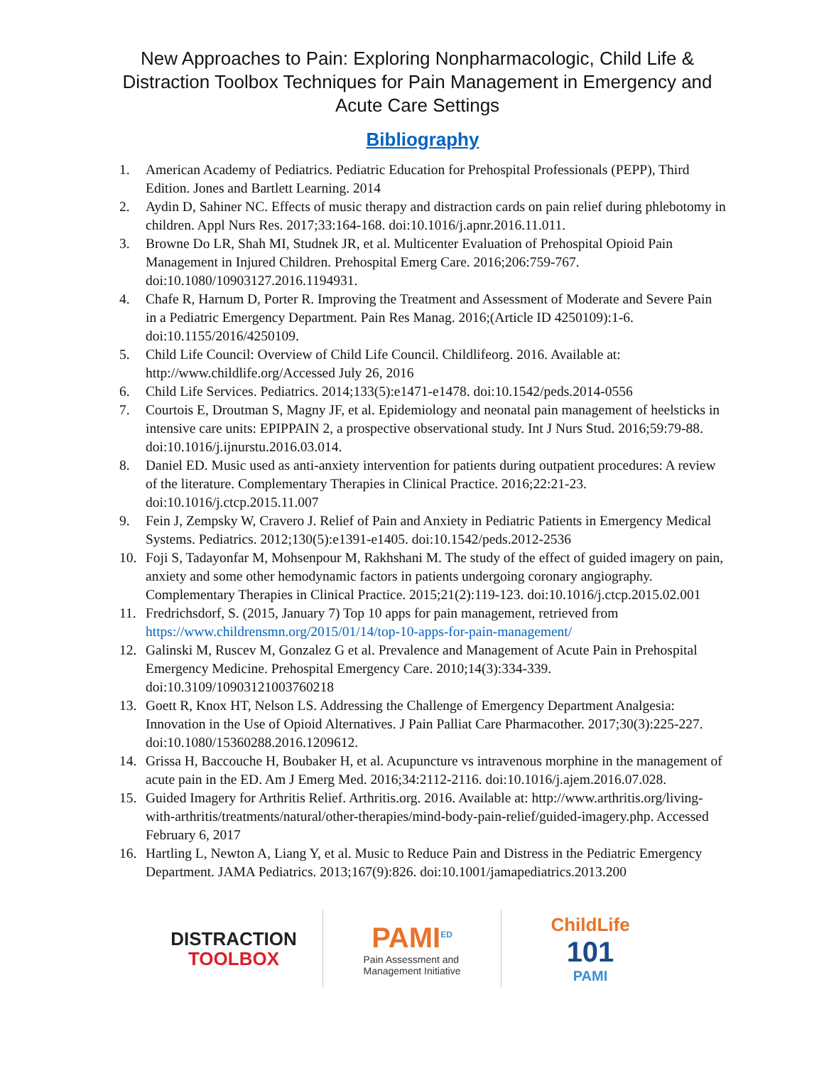New Approaches to Pain: Exploring Nonpharmacologic, Child Life & Distraction Toolbox Techniques for Pain Management in Emergency and Acute Care Settings
Bibliography
1. American Academy of Pediatrics. Pediatric Education for Prehospital Professionals (PEPP), Third Edition. Jones and Bartlett Learning. 2014
2. Aydin D, Sahiner NC. Effects of music therapy and distraction cards on pain relief during phlebotomy in children. Appl Nurs Res. 2017;33:164-168. doi:10.1016/j.apnr.2016.11.011.
3. Browne Do LR, Shah MI, Studnek JR, et al. Multicenter Evaluation of Prehospital Opioid Pain Management in Injured Children. Prehospital Emerg Care. 2016;206:759-767. doi:10.1080/10903127.2016.1194931.
4. Chafe R, Harnum D, Porter R. Improving the Treatment and Assessment of Moderate and Severe Pain in a Pediatric Emergency Department. Pain Res Manag. 2016;(Article ID 4250109):1-6. doi:10.1155/2016/4250109.
5. Child Life Council: Overview of Child Life Council. Childlifeorg. 2016. Available at: http://www.childlife.org/Accessed July 26, 2016
6. Child Life Services. Pediatrics. 2014;133(5):e1471-e1478. doi:10.1542/peds.2014-0556
7. Courtois E, Droutman S, Magny JF, et al. Epidemiology and neonatal pain management of heelsticks in intensive care units: EPIPPAIN 2, a prospective observational study. Int J Nurs Stud. 2016;59:79-88. doi:10.1016/j.ijnurstu.2016.03.014.
8. Daniel ED. Music used as anti-anxiety intervention for patients during outpatient procedures: A review of the literature. Complementary Therapies in Clinical Practice. 2016;22:21-23. doi:10.1016/j.ctcp.2015.11.007
9. Fein J, Zempsky W, Cravero J. Relief of Pain and Anxiety in Pediatric Patients in Emergency Medical Systems. Pediatrics. 2012;130(5):e1391-e1405. doi:10.1542/peds.2012-2536
10. Foji S, Tadayonfar M, Mohsenpour M, Rakhshani M. The study of the effect of guided imagery on pain, anxiety and some other hemodynamic factors in patients undergoing coronary angiography. Complementary Therapies in Clinical Practice. 2015;21(2):119-123. doi:10.1016/j.ctcp.2015.02.001
11. Fredrichsdorf, S. (2015, January 7) Top 10 apps for pain management, retrieved from https://www.childrensmn.org/2015/01/14/top-10-apps-for-pain-management/
12. Galinski M, Ruscev M, Gonzalez G et al. Prevalence and Management of Acute Pain in Prehospital Emergency Medicine. Prehospital Emergency Care. 2010;14(3):334-339. doi:10.3109/10903121003760218
13. Goett R, Knox HT, Nelson LS. Addressing the Challenge of Emergency Department Analgesia: Innovation in the Use of Opioid Alternatives. J Pain Palliat Care Pharmacother. 2017;30(3):225-227. doi:10.1080/15360288.2016.1209612.
14. Grissa H, Baccouche H, Boubaker H, et al. Acupuncture vs intravenous morphine in the management of acute pain in the ED. Am J Emerg Med. 2016;34:2112-2116. doi:10.1016/j.ajem.2016.07.028.
15. Guided Imagery for Arthritis Relief. Arthritis.org. 2016. Available at: http://www.arthritis.org/living-with-arthritis/treatments/natural/other-therapies/mind-body-pain-relief/guided-imagery.php. Accessed February 6, 2017
16. Hartling L, Newton A, Liang Y, et al. Music to Reduce Pain and Distress in the Pediatric Emergency Department. JAMA Pediatrics. 2013;167(9):826. doi:10.1001/jamapediatrics.2013.200
DISTRACTION
TOOLBOX
PAMI<sup>ED</sup>
Pain Assessment and
Management Initiative
ChildLife
101
PAMI